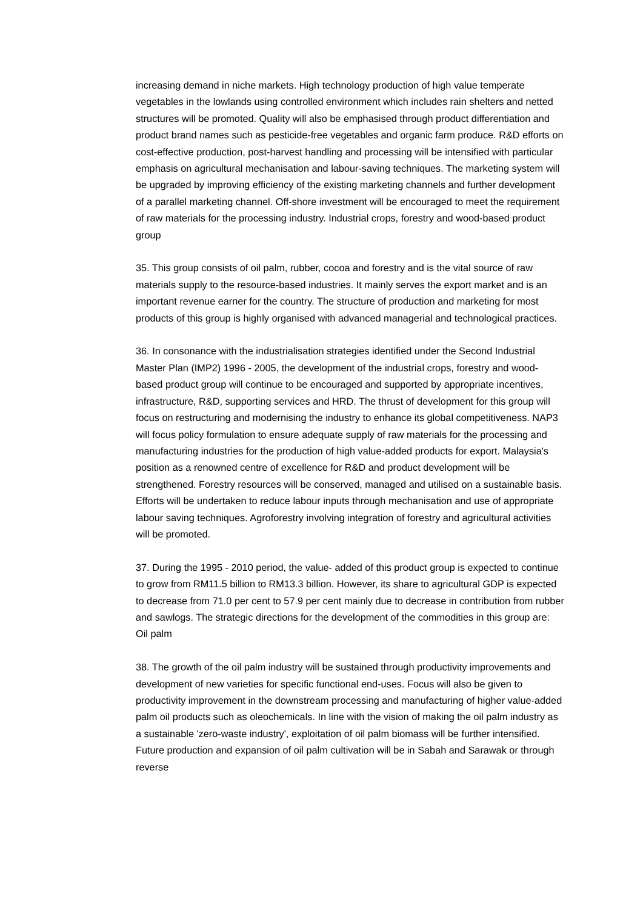increasing demand in niche markets. High technology production of high value temperate vegetables in the lowlands using controlled environment which includes rain shelters and netted structures will be promoted. Quality will also be emphasised through product differentiation and product brand names such as pesticide-free vegetables and organic farm produce. R&D efforts on cost-effective production, post-harvest handling and processing will be intensified with particular emphasis on agricultural mechanisation and labour-saving techniques. The marketing system will be upgraded by improving efficiency of the existing marketing channels and further development of a parallel marketing channel. Off-shore investment will be encouraged to meet the requirement of raw materials for the processing industry. Industrial crops, forestry and wood-based product group
35. This group consists of oil palm, rubber, cocoa and forestry and is the vital source of raw materials supply to the resource-based industries. It mainly serves the export market and is an important revenue earner for the country. The structure of production and marketing for most products of this group is highly organised with advanced managerial and technological practices.
36. In consonance with the industrialisation strategies identified under the Second Industrial Master Plan (IMP2) 1996 - 2005, the development of the industrial crops, forestry and wood-based product group will continue to be encouraged and supported by appropriate incentives, infrastructure, R&D, supporting services and HRD. The thrust of development for this group will focus on restructuring and modernising the industry to enhance its global competitiveness. NAP3 will focus policy formulation to ensure adequate supply of raw materials for the processing and manufacturing industries for the production of high value-added products for export. Malaysia's position as a renowned centre of excellence for R&D and product development will be strengthened. Forestry resources will be conserved, managed and utilised on a sustainable basis. Efforts will be undertaken to reduce labour inputs through mechanisation and use of appropriate labour saving techniques. Agroforestry involving integration of forestry and agricultural activities will be promoted.
37. During the 1995 - 2010 period, the value- added of this product group is expected to continue to grow from RM11.5 billion to RM13.3 billion. However, its share to agricultural GDP is expected to decrease from 71.0 per cent to 57.9 per cent mainly due to decrease in contribution from rubber and sawlogs. The strategic directions for the development of the commodities in this group are: Oil palm
38. The growth of the oil palm industry will be sustained through productivity improvements and development of new varieties for specific functional end-uses. Focus will also be given to productivity improvement in the downstream processing and manufacturing of higher value-added palm oil products such as oleochemicals. In line with the vision of making the oil palm industry as a sustainable 'zero-waste industry', exploitation of oil palm biomass will be further intensified. Future production and expansion of oil palm cultivation will be in Sabah and Sarawak or through reverse